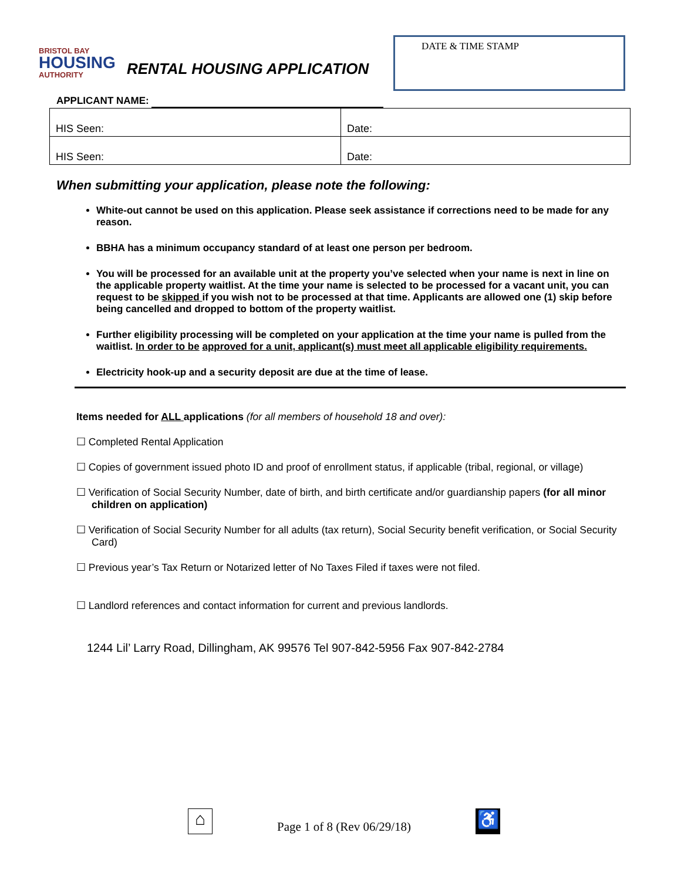BRISTOL BAY
HOUSING
AUTHORITY
RENTAL HOUSING APPLICATION
DATE & TIME STAMP
APPLICANT NAME:
| HIS Seen: | Date: |
| HIS Seen: | Date: |
When submitting your application, please note the following:
White-out cannot be used on this application. Please seek assistance if corrections need to be made for any reason.
BBHA has a minimum occupancy standard of at least one person per bedroom.
You will be processed for an available unit at the property you’ve selected when your name is next in line on the applicable property waitlist. At the time your name is selected to be processed for a vacant unit, you can request to be skipped if you wish not to be processed at that time. Applicants are allowed one (1) skip before being cancelled and dropped to bottom of the property waitlist.
Further eligibility processing will be completed on your application at the time your name is pulled from the waitlist. In order to be approved for a unit, applicant(s) must meet all applicable eligibility requirements.
Electricity hook-up and a security deposit are due at the time of lease.
Items needed for ALL applications (for all members of household 18 and over):
☐ Completed Rental Application
☐ Copies of government issued photo ID and proof of enrollment status, if applicable (tribal, regional, or village)
☐ Verification of Social Security Number, date of birth, and birth certificate and/or guardianship papers (for all minor children on application)
☐ Verification of Social Security Number for all adults (tax return), Social Security benefit verification, or Social Security Card)
☐ Previous year’s Tax Return or Notarized letter of No Taxes Filed if taxes were not filed.
☐ Landlord references and contact information for current and previous landlords.
1244 Lil’ Larry Road, Dillingham, AK 99576 Tel 907-842-5956 Fax 907-842-2784
⌂
Page 1 of 8 (Rev 06/29/18)
♿